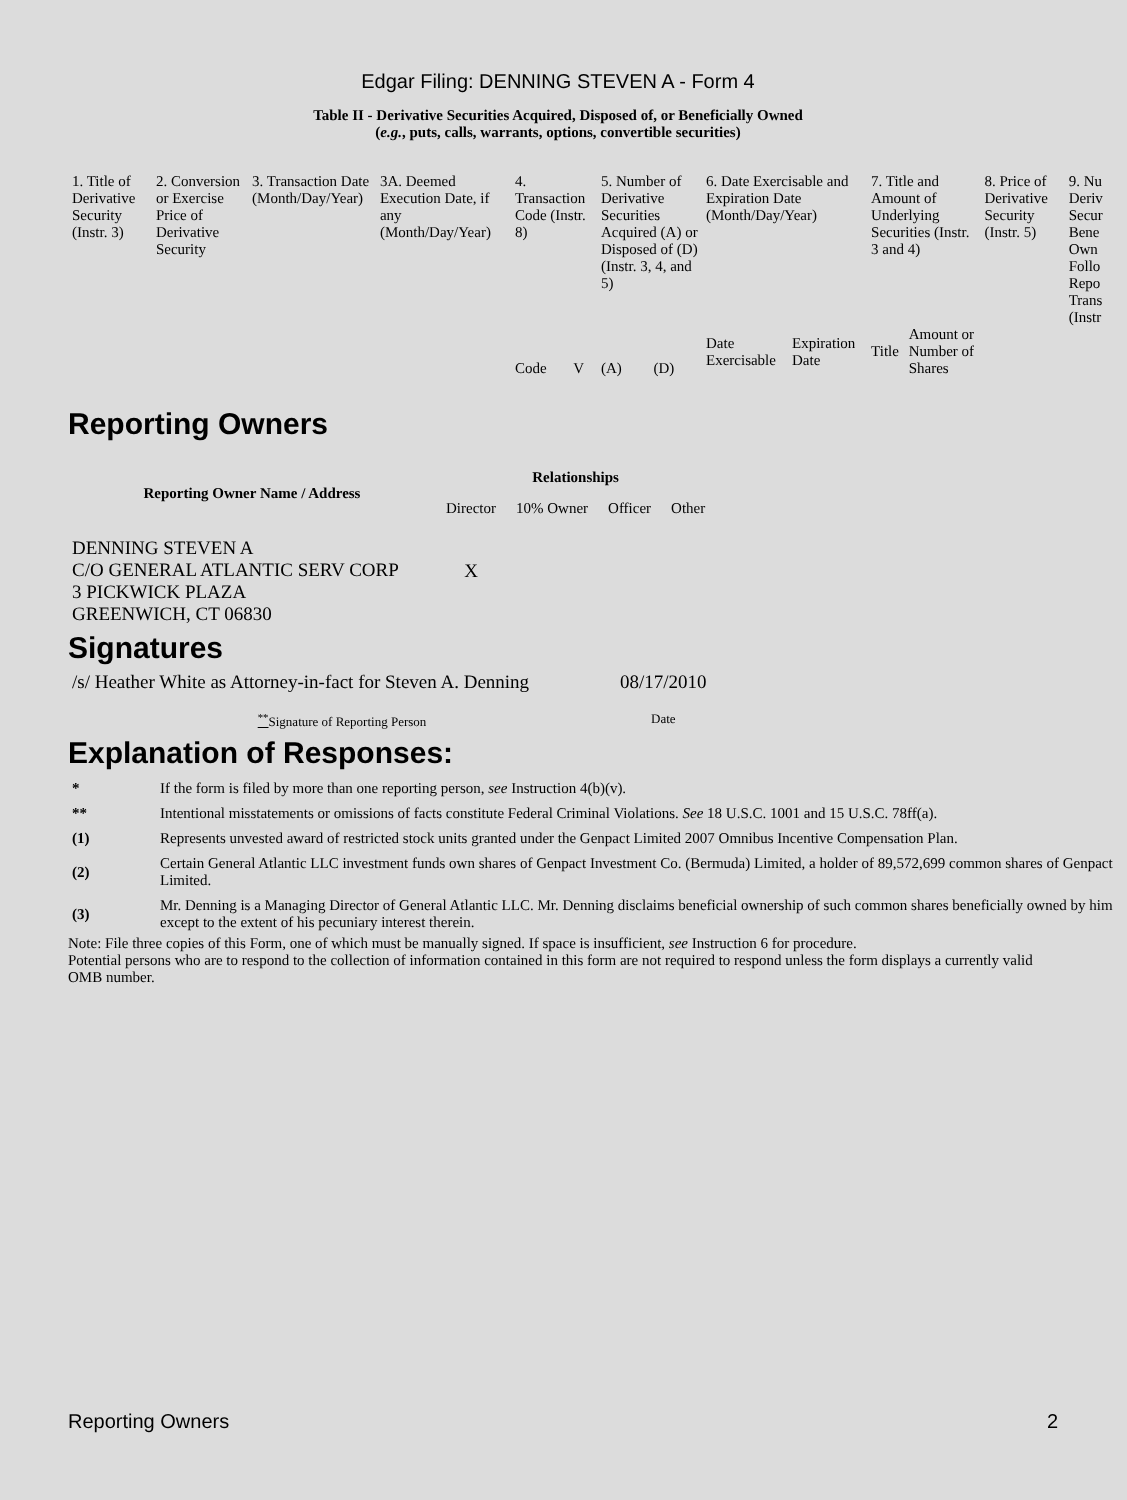Edgar Filing: DENNING STEVEN A - Form 4
Table II - Derivative Securities Acquired, Disposed of, or Beneficially Owned
(e.g., puts, calls, warrants, options, convertible securities)
| 1. Title of Derivative Security (Instr. 3) | 2. Conversion or Exercise Price of Derivative Security | 3. Transaction Date (Month/Day/Year) | 3A. Deemed Execution Date, if any (Month/Day/Year) | 4. Transaction Code (Instr. 8) | | 5. Number of Derivative Securities Acquired (A) or Disposed of (D) (Instr. 3, 4, and 5) | | 6. Date Exercisable and Expiration Date (Month/Day/Year) | | 7. Title and Amount of Underlying Securities (Instr. 3 and 4) | | 8. Price of Derivative Security (Instr. 5) | 9. Nu Deriv Secur Bene Own Follo Repo Trans (Instr |
| | | | | Code | V | (A) | (D) | Date Exercisable | Expiration Date | Title | Amount or Number of Shares | | |
Reporting Owners
| Reporting Owner Name / Address | Relationships | | | |
| --- | --- | --- | --- | --- |
| | Director | 10% Owner | Officer | Other |
| DENNING STEVEN A C/O GENERAL ATLANTIC SERV CORP 3 PICKWICK PLAZA GREENWICH, CT 06830 | X | | | |
Signatures
| /s/ Heather White as Attorney-in-fact for Steven A. Denning | 08/17/2010 |
| <sup>**</sup> Signature of Reporting Person | Date |
Explanation of Responses:
| * | If the form is filed by more than one reporting person, see Instruction 4(b)(v). |
| ** | Intentional misstatements or omissions of facts constitute Federal Criminal Violations. See 18 U.S.C. 1001 and 15 U.S.C. 78ff(a). |
| (1) | Represents unvested award of restricted stock units granted under the Genpact Limited 2007 Omnibus Incentive Compensation Plan. |
| (2) | Certain General Atlantic LLC investment funds own shares of Genpact Investment Co. (Bermuda) Limited, a holder of 89,572,699 common shares of Genpact Limited. |
| (3) | Mr. Denning is a Managing Director of General Atlantic LLC. Mr. Denning disclaims beneficial ownership of such common shares beneficially owned by him except to the extent of his pecuniary interest therein. |
Note: File three copies of this Form, one of which must be manually signed. If space is insufficient, see Instruction 6 for procedure.
Potential persons who are to respond to the collection of information contained in this form are not required to respond unless the form displays a currently valid OMB number.
Reporting Owners 2